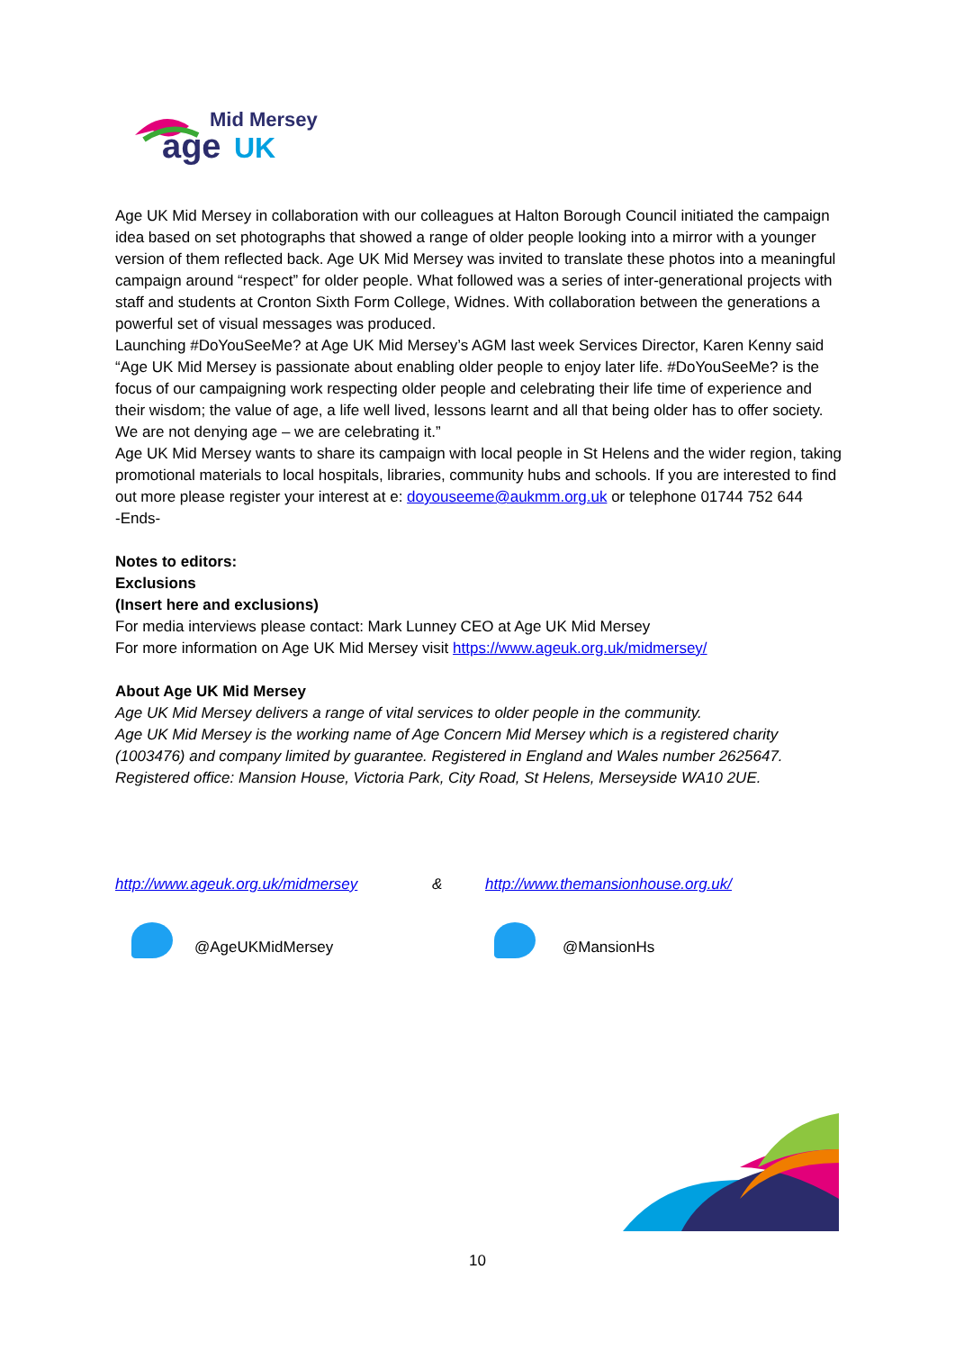Mid Mersey
age
UK
Age UK Mid Mersey in collaboration with our colleagues at Halton Borough Council initiated the campaign idea based on set photographs that showed a range of older people looking into a mirror with a younger version of them reflected back. Age UK Mid Mersey was invited to translate these photos into a meaningful campaign around “respect” for older people. What followed was a series of inter-generational projects with staff and students at Cronton Sixth Form College, Widnes. With collaboration between the generations a powerful set of visual messages was produced.
Launching #DoYouSeeMe? at Age UK Mid Mersey’s AGM last week Services Director, Karen Kenny said “Age UK Mid Mersey is passionate about enabling older people to enjoy later life. #DoYouSeeMe? is the focus of our campaigning work respecting older people and celebrating their life time of experience and their wisdom; the value of age, a life well lived, lessons learnt and all that being older has to offer society. We are not denying age – we are celebrating it.”
Age UK Mid Mersey wants to share its campaign with local people in St Helens and the wider region, taking promotional materials to local hospitals, libraries, community hubs and schools. If you are interested to find out more please register your interest at e: doyouseeme@aukmm.org.uk or telephone 01744 752 644
-Ends-
Notes to editors:
Exclusions
(Insert here and exclusions)
For media interviews please contact: Mark Lunney CEO at Age UK Mid Mersey
For more information on Age UK Mid Mersey visit https://www.ageuk.org.uk/midmersey/
About Age UK Mid Mersey
Age UK Mid Mersey delivers a range of vital services to older people in the community.
Age UK Mid Mersey is the working name of Age Concern Mid Mersey which is a registered charity (1003476) and company limited by guarantee. Registered in England and Wales number 2625647. Registered office: Mansion House, Victoria Park, City Road, St Helens, Merseyside WA10 2UE.
http://www.ageuk.org.uk/midmersey & http://www.themansionhouse.org.uk/
@AgeUKMidMersey @MansionHs
10